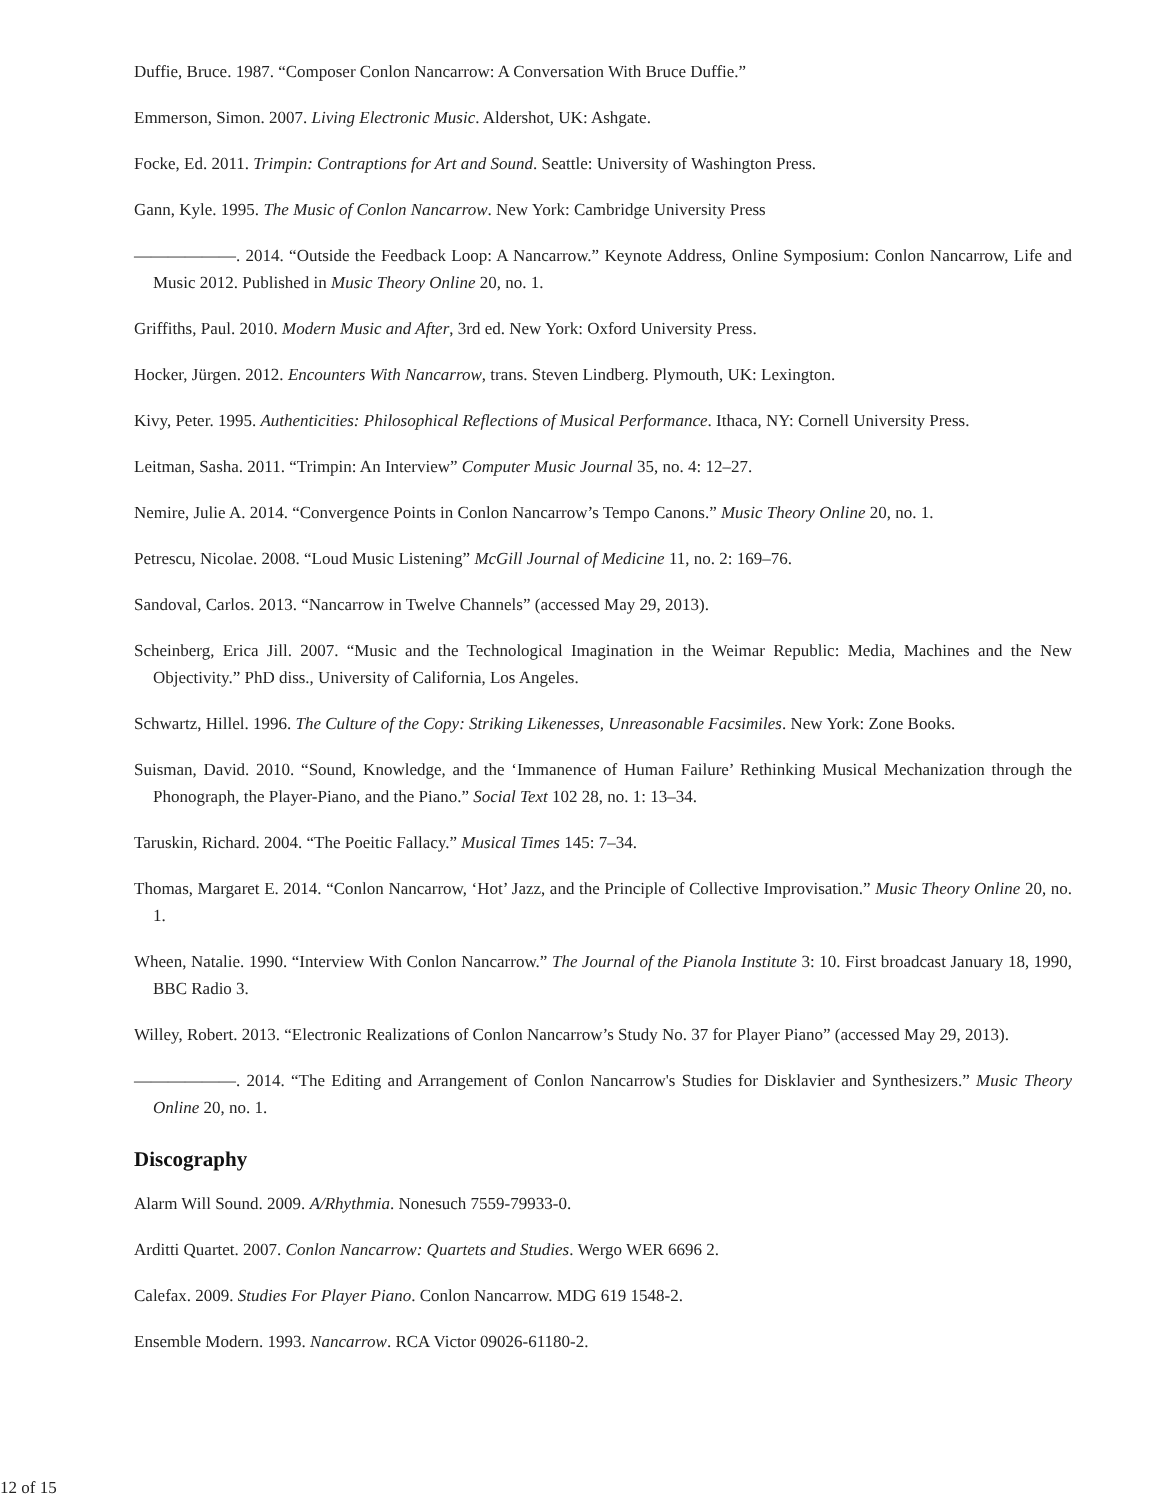Duffie, Bruce. 1987. “Composer Conlon Nancarrow: A Conversation With Bruce Duffie.”
Emmerson, Simon. 2007. Living Electronic Music. Aldershot, UK: Ashgate.
Focke, Ed. 2011. Trimpin: Contraptions for Art and Sound. Seattle: University of Washington Press.
Gann, Kyle. 1995. The Music of Conlon Nancarrow. New York: Cambridge University Press
——————. 2014. “Outside the Feedback Loop: A Nancarrow.” Keynote Address, Online Symposium: Conlon Nancarrow, Life and Music 2012. Published in Music Theory Online 20, no. 1.
Griffiths, Paul. 2010. Modern Music and After, 3rd ed. New York: Oxford University Press.
Hocker, Jürgen. 2012. Encounters With Nancarrow, trans. Steven Lindberg. Plymouth, UK: Lexington.
Kivy, Peter. 1995. Authenticities: Philosophical Reflections of Musical Performance. Ithaca, NY: Cornell University Press.
Leitman, Sasha. 2011. “Trimpin: An Interview” Computer Music Journal 35, no. 4: 12–27.
Nemire, Julie A. 2014. “Convergence Points in Conlon Nancarrow’s Tempo Canons.” Music Theory Online 20, no. 1.
Petrescu, Nicolae. 2008. “Loud Music Listening” McGill Journal of Medicine 11, no. 2: 169–76.
Sandoval, Carlos. 2013. “Nancarrow in Twelve Channels” (accessed May 29, 2013).
Scheinberg, Erica Jill. 2007. “Music and the Technological Imagination in the Weimar Republic: Media, Machines and the New Objectivity.” PhD diss., University of California, Los Angeles.
Schwartz, Hillel. 1996. The Culture of the Copy: Striking Likenesses, Unreasonable Facsimiles. New York: Zone Books.
Suisman, David. 2010. “Sound, Knowledge, and the ‘Immanence of Human Failure’ Rethinking Musical Mechanization through the Phonograph, the Player-Piano, and the Piano.” Social Text 102 28, no. 1: 13–34.
Taruskin, Richard. 2004. “The Poeitic Fallacy.” Musical Times 145: 7–34.
Thomas, Margaret E. 2014. “Conlon Nancarrow, ‘Hot’ Jazz, and the Principle of Collective Improvisation.” Music Theory Online 20, no. 1.
Wheen, Natalie. 1990. “Interview With Conlon Nancarrow.” The Journal of the Pianola Institute 3: 10. First broadcast January 18, 1990, BBC Radio 3.
Willey, Robert. 2013. “Electronic Realizations of Conlon Nancarrow’s Study No. 37 for Player Piano” (accessed May 29, 2013).
——————. 2014. “The Editing and Arrangement of Conlon Nancarrow's Studies for Disklavier and Synthesizers.” Music Theory Online 20, no. 1.
Discography
Alarm Will Sound. 2009. A/Rhythmia. Nonesuch 7559-79933-0.
Arditti Quartet. 2007. Conlon Nancarrow: Quartets and Studies. Wergo WER 6696 2.
Calefax. 2009. Studies For Player Piano. Conlon Nancarrow. MDG 619 1548-2.
Ensemble Modern. 1993. Nancarrow. RCA Victor 09026-61180-2.
12 of 15